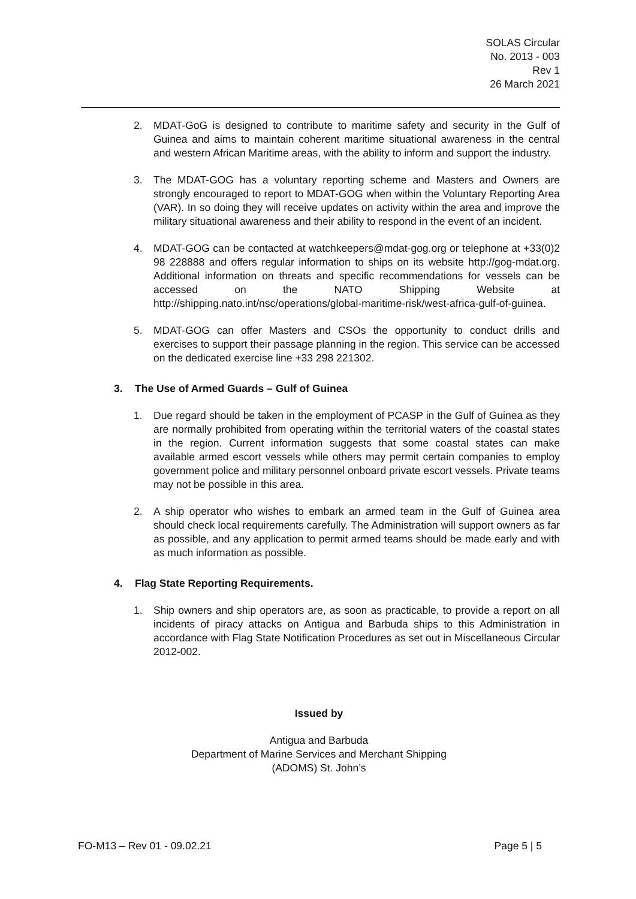SOLAS Circular
No. 2013 - 003
Rev 1
26 March 2021
2. MDAT-GoG is designed to contribute to maritime safety and security in the Gulf of Guinea and aims to maintain coherent maritime situational awareness in the central and western African Maritime areas, with the ability to inform and support the industry.
3. The MDAT-GOG has a voluntary reporting scheme and Masters and Owners are strongly encouraged to report to MDAT-GOG when within the Voluntary Reporting Area (VAR). In so doing they will receive updates on activity within the area and improve the military situational awareness and their ability to respond in the event of an incident.
4. MDAT-GOG can be contacted at watchkeepers@mdat-gog.org or telephone at +33(0)2 98 228888 and offers regular information to ships on its website http://gog-mdat.org. Additional information on threats and specific recommendations for vessels can be accessed on the NATO Shipping Website at http://shipping.nato.int/nsc/operations/global-maritime-risk/west-africa-gulf-of-guinea.
5. MDAT-GOG can offer Masters and CSOs the opportunity to conduct drills and exercises to support their passage planning in the region. This service can be accessed on the dedicated exercise line +33 298 221302.
3. The Use of Armed Guards – Gulf of Guinea
1. Due regard should be taken in the employment of PCASP in the Gulf of Guinea as they are normally prohibited from operating within the territorial waters of the coastal states in the region. Current information suggests that some coastal states can make available armed escort vessels while others may permit certain companies to employ government police and military personnel onboard private escort vessels. Private teams may not be possible in this area.
2. A ship operator who wishes to embark an armed team in the Gulf of Guinea area should check local requirements carefully. The Administration will support owners as far as possible, and any application to permit armed teams should be made early and with as much information as possible.
4. Flag State Reporting Requirements.
1. Ship owners and ship operators are, as soon as practicable, to provide a report on all incidents of piracy attacks on Antigua and Barbuda ships to this Administration in accordance with Flag State Notification Procedures as set out in Miscellaneous Circular 2012-002.
Issued by
Antigua and Barbuda
Department of Marine Services and Merchant Shipping
(ADOMS) St. John’s
FO-M13 – Rev 01 - 09.02.21 Page 5 | 5